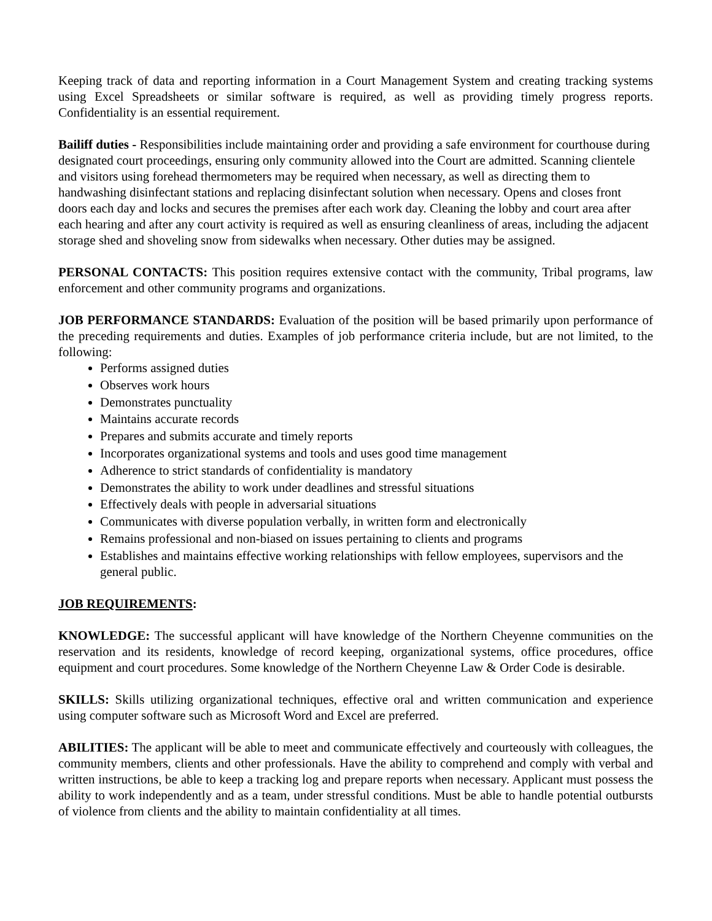Keeping track of data and reporting information in a Court Management System and creating tracking systems using Excel Spreadsheets or similar software is required, as well as providing timely progress reports. Confidentiality is an essential requirement.
Bailiff duties - Responsibilities include maintaining order and providing a safe environment for courthouse during designated court proceedings, ensuring only community allowed into the Court are admitted. Scanning clientele and visitors using forehead thermometers may be required when necessary, as well as directing them to handwashing disinfectant stations and replacing disinfectant solution when necessary. Opens and closes front doors each day and locks and secures the premises after each work day. Cleaning the lobby and court area after each hearing and after any court activity is required as well as ensuring cleanliness of areas, including the adjacent storage shed and shoveling snow from sidewalks when necessary. Other duties may be assigned.
PERSONAL CONTACTS: This position requires extensive contact with the community, Tribal programs, law enforcement and other community programs and organizations.
JOB PERFORMANCE STANDARDS: Evaluation of the position will be based primarily upon performance of the preceding requirements and duties. Examples of job performance criteria include, but are not limited, to the following:
Performs assigned duties
Observes work hours
Demonstrates punctuality
Maintains accurate records
Prepares and submits accurate and timely reports
Incorporates organizational systems and tools and uses good time management
Adherence to strict standards of confidentiality is mandatory
Demonstrates the ability to work under deadlines and stressful situations
Effectively deals with people in adversarial situations
Communicates with diverse population verbally, in written form and electronically
Remains professional and non-biased on issues pertaining to clients and programs
Establishes and maintains effective working relationships with fellow employees, supervisors and the general public.
JOB REQUIREMENTS:
KNOWLEDGE: The successful applicant will have knowledge of the Northern Cheyenne communities on the reservation and its residents, knowledge of record keeping, organizational systems, office procedures, office equipment and court procedures. Some knowledge of the Northern Cheyenne Law & Order Code is desirable.
SKILLS: Skills utilizing organizational techniques, effective oral and written communication and experience using computer software such as Microsoft Word and Excel are preferred.
ABILITIES: The applicant will be able to meet and communicate effectively and courteously with colleagues, the community members, clients and other professionals. Have the ability to comprehend and comply with verbal and written instructions, be able to keep a tracking log and prepare reports when necessary. Applicant must possess the ability to work independently and as a team, under stressful conditions. Must be able to handle potential outbursts of violence from clients and the ability to maintain confidentiality at all times.